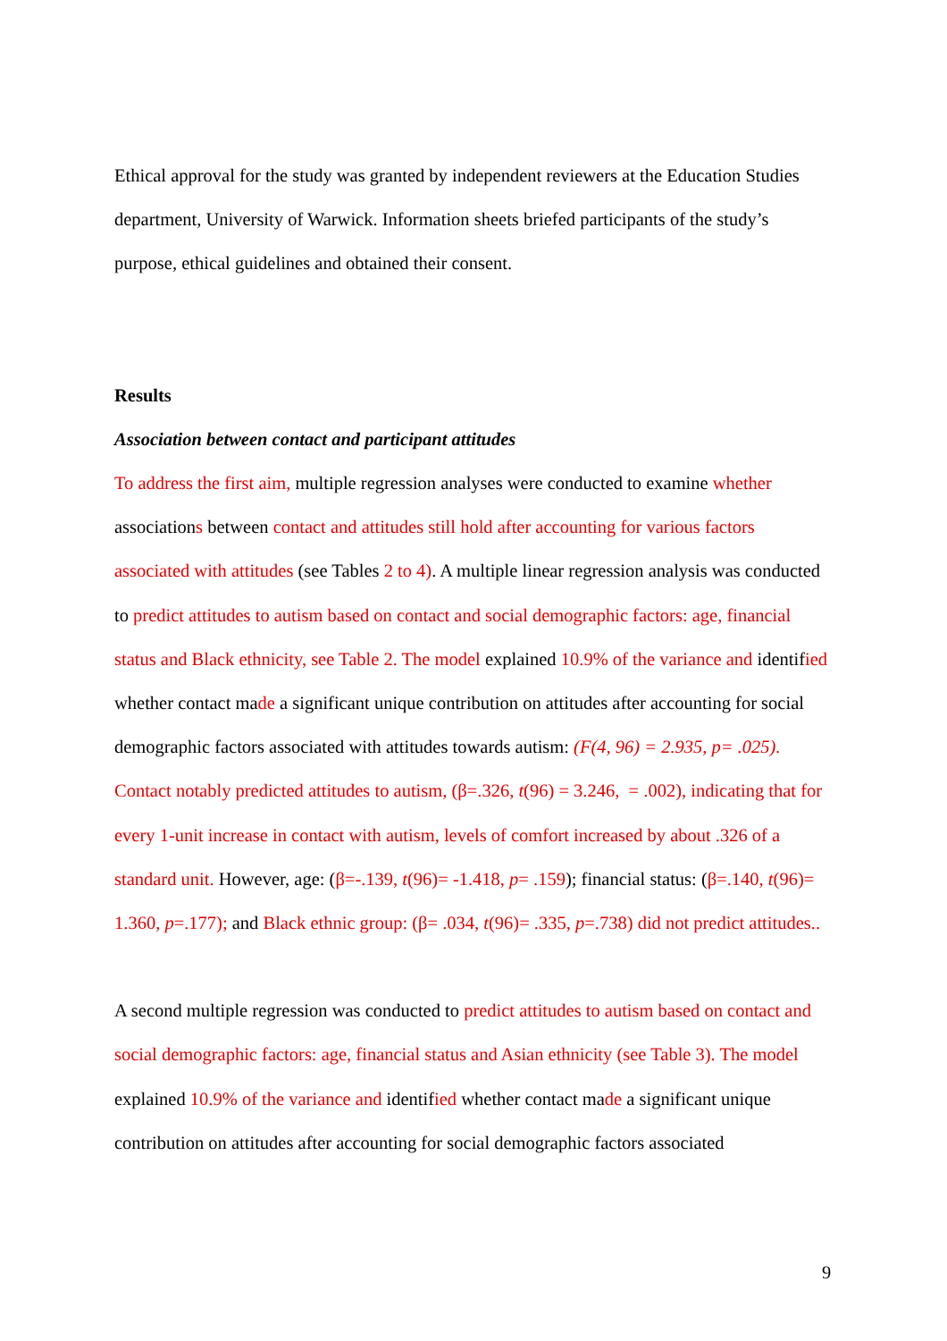Ethical approval for the study was granted by independent reviewers at the Education Studies department, University of Warwick. Information sheets briefed participants of the study’s purpose, ethical guidelines and obtained their consent.
Results
Association between contact and participant attitudes
To address the first aim, multiple regression analyses were conducted to examine whether associations between contact and attitudes still hold after accounting for various factors associated with attitudes (see Tables 2 to 4). A multiple linear regression analysis was conducted to predict attitudes to autism based on contact and social demographic factors: age, financial status and Black ethnicity, see Table 2. The model explained 10.9% of the variance and identified whether contact made a significant unique contribution on attitudes after accounting for social demographic factors associated with attitudes towards autism: (F(4, 96) = 2.935, p= .025). Contact notably predicted attitudes to autism, (β=.326, t(96) = 3.246, = .002), indicating that for every 1-unit increase in contact with autism, levels of comfort increased by about .326 of a standard unit. However, age: (β=-.139, t(96)= -1.418, p= .159); financial status: (β=.140, t(96)= 1.360, p=.177); and Black ethnic group: (β= .034, t(96)= .335, p=.738) did not predict attitudes..
A second multiple regression was conducted to predict attitudes to autism based on contact and social demographic factors: age, financial status and Asian ethnicity (see Table 3). The model explained 10.9% of the variance and identified whether contact made a significant unique contribution on attitudes after accounting for social demographic factors associated
9